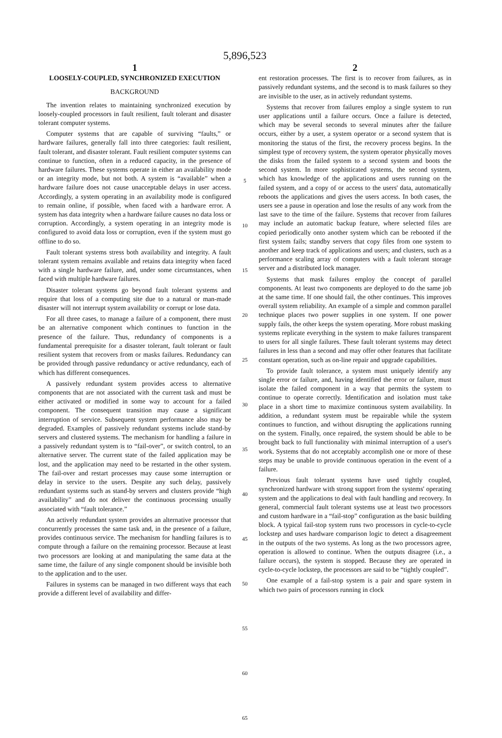5,896,523
1
LOOSELY-COUPLED, SYNCHRONIZED EXECUTION
BACKGROUND
The invention relates to maintaining synchronized execution by loosely-coupled processors in fault resilient, fault tolerant and disaster tolerant computer systems.
Computer systems that are capable of surviving “faults,” or hardware failures, generally fall into three categories: fault resilient, fault tolerant, and disaster tolerant. Fault resilient computer systems can continue to function, often in a reduced capacity, in the presence of hardware failures. These systems operate in either an availability mode or an integrity mode, but not both. A system is “available” when a hardware failure does not cause unacceptable delays in user access. Accordingly, a system operating in an availability mode is configured to remain online, if possible, when faced with a hardware error. A system has data integrity when a hardware failure causes no data loss or corruption. Accordingly, a system operating in an integrity mode is configured to avoid data loss or corruption, even if the system must go offline to do so.
Fault tolerant systems stress both availability and integrity. A fault tolerant system remains available and retains data integrity when faced with a single hardware failure, and, under some circumstances, when faced with multiple hardware failures.
Disaster tolerant systems go beyond fault tolerant systems and require that loss of a computing site due to a natural or man-made disaster will not interrupt system availability or corrupt or lose data.
For all three cases, to manage a failure of a component, there must be an alternative component which continues to function in the presence of the failure. Thus, redundancy of components is a fundamental prerequisite for a disaster tolerant, fault tolerant or fault resilient system that recovers from or masks failures. Redundancy can be provided through passive redundancy or active redundancy, each of which has different consequences.
A passively redundant system provides access to alternative components that are not associated with the current task and must be either activated or modified in some way to account for a failed component. The consequent transition may cause a significant interruption of service. Subsequent system performance also may be degraded. Examples of passively redundant systems include stand-by servers and clustered systems. The mechanism for handling a failure in a passively redundant system is to “fail-over”, or switch control, to an alternative server. The current state of the failed application may be lost, and the application may need to be restarted in the other system. The fail-over and restart processes may cause some interruption or delay in service to the users. Despite any such delay, passively redundant systems such as stand-by servers and clusters provide “high availability” and do not deliver the continuous processing usually associated with “fault tolerance.”
An actively redundant system provides an alternative processor that concurrently processes the same task and, in the presence of a failure, provides continuous service. The mechanism for handling failures is to compute through a failure on the remaining processor. Because at least two processors are looking at and manipulating the same data at the same time, the failure of any single component should be invisible both to the application and to the user.
Failures in systems can be managed in two different ways that each provide a different level of availability and differ-
5
10
15
20
25
30
35
40
45
50
55
60
65
2
ent restoration processes. The first is to recover from failures, as in passively redundant systems, and the second is to mask failures so they are invisible to the user, as in actively redundant systems.
Systems that recover from failures employ a single system to run user applications until a failure occurs. Once a failure is detected, which may be several seconds to several minutes after the failure occurs, either by a user, a system operator or a second system that is monitoring the status of the first, the recovery process begins. In the simplest type of recovery system, the system operator physically moves the disks from the failed system to a second system and boots the second system. In more sophisticated systems, the second system, which has knowledge of the applications and users running on the failed system, and a copy of or access to the users' data, automatically reboots the applications and gives the users access. In both cases, the users see a pause in operation and lose the results of any work from the last save to the time of the failure. Systems that recover from failures may include an automatic backup feature, where selected files are copied periodically onto another system which can be rebooted if the first system fails; standby servers that copy files from one system to another and keep track of applications and users; and clusters, such as a performance scaling array of computers with a fault tolerant storage server and a distributed lock manager.
Systems that mask failures employ the concept of parallel components. At least two components are deployed to do the same job at the same time. If one should fail, the other continues. This improves overall system reliability. An example of a simple and common parallel technique places two power supplies in one system. If one power supply fails, the other keeps the system operating. More robust masking systems replicate everything in the system to make failures transparent to users for all single failures. These fault tolerant systems may detect failures in less than a second and may offer other features that facilitate constant operation, such as on-line repair and upgrade capabilities.
To provide fault tolerance, a system must uniquely identify any single error or failure, and, having identified the error or failure, must isolate the failed component in a way that permits the system to continue to operate correctly. Identification and isolation must take place in a short time to maximize continuous system availability. In addition, a redundant system must be repairable while the system continues to function, and without disrupting the applications running on the system. Finally, once repaired, the system should be able to be brought back to full functionality with minimal interruption of a user's work. Systems that do not acceptably accomplish one or more of these steps may be unable to provide continuous operation in the event of a failure.
Previous fault tolerant systems have used tightly coupled, synchronized hardware with strong support from the systems' operating system and the applications to deal with fault handling and recovery. In general, commercial fault tolerant systems use at least two processors and custom hardware in a “fail-stop” configuration as the basic building block. A typical fail-stop system runs two processors in cycle-to-cycle lockstep and uses hardware comparison logic to detect a disagreement in the outputs of the two systems. As long as the two processors agree, operation is allowed to continue. When the outputs disagree (i.e., a failure occurs), the system is stopped. Because they are operated in cycle-to-cycle lockstep, the processors are said to be “tightly coupled”.
One example of a fail-stop system is a pair and spare system in which two pairs of processors running in clock